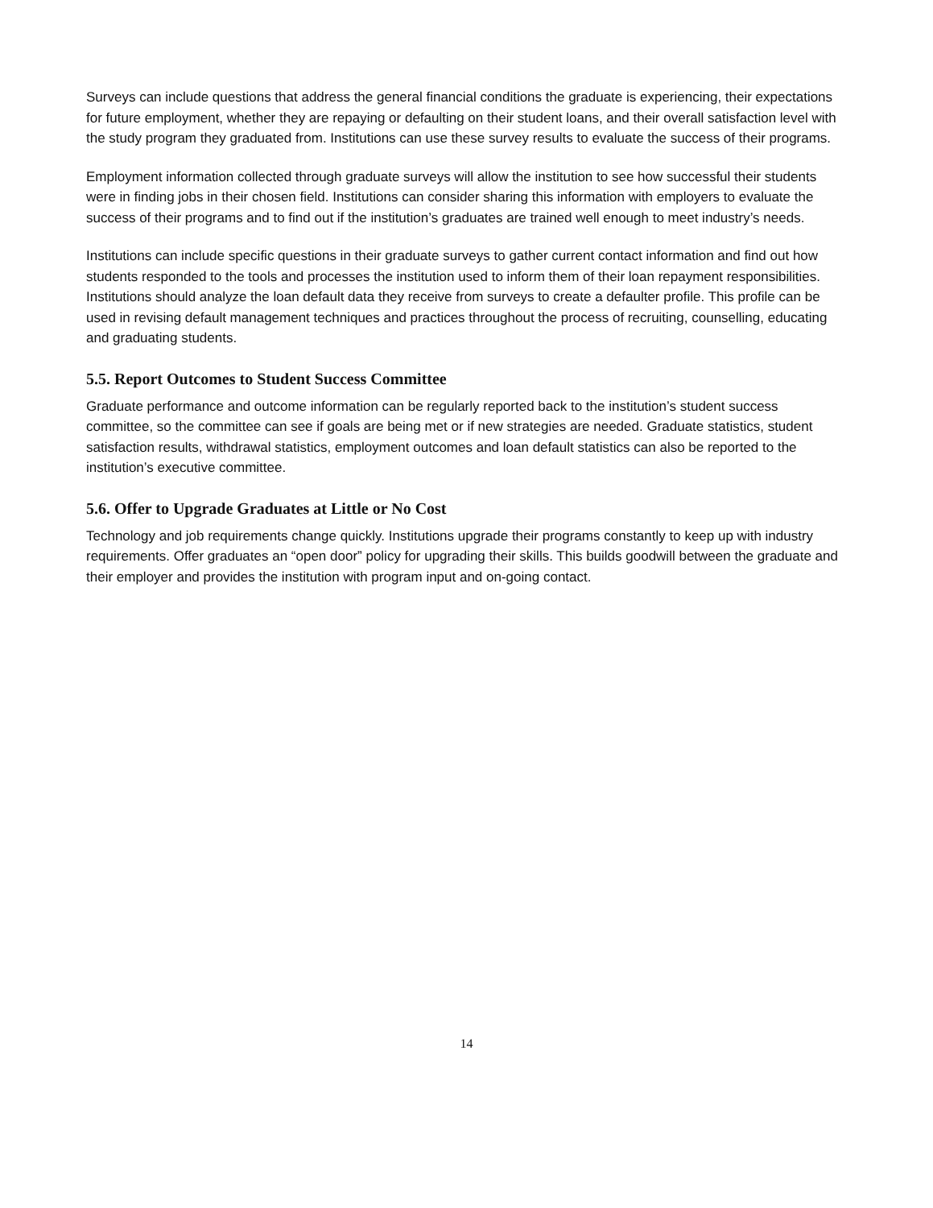Surveys can include questions that address the general financial conditions the graduate is experiencing, their expectations for future employment, whether they are repaying or defaulting on their student loans, and their overall satisfaction level with the study program they graduated from. Institutions can use these survey results to evaluate the success of their programs.
Employment information collected through graduate surveys will allow the institution to see how successful their students were in finding jobs in their chosen field. Institutions can consider sharing this information with employers to evaluate the success of their programs and to find out if the institution’s graduates are trained well enough to meet industry’s needs.
Institutions can include specific questions in their graduate surveys to gather current contact information and find out how students responded to the tools and processes the institution used to inform them of their loan repayment responsibilities. Institutions should analyze the loan default data they receive from surveys to create a defaulter profile. This profile can be used in revising default management techniques and practices throughout the process of recruiting, counselling, educating and graduating students.
5.5. Report Outcomes to Student Success Committee
Graduate performance and outcome information can be regularly reported back to the institution’s student success committee, so the committee can see if goals are being met or if new strategies are needed. Graduate statistics, student satisfaction results, withdrawal statistics, employment outcomes and loan default statistics can also be reported to the institution’s executive committee.
5.6. Offer to Upgrade Graduates at Little or No Cost
Technology and job requirements change quickly. Institutions upgrade their programs constantly to keep up with industry requirements. Offer graduates an “open door” policy for upgrading their skills. This builds goodwill between the graduate and their employer and provides the institution with program input and on-going contact.
14